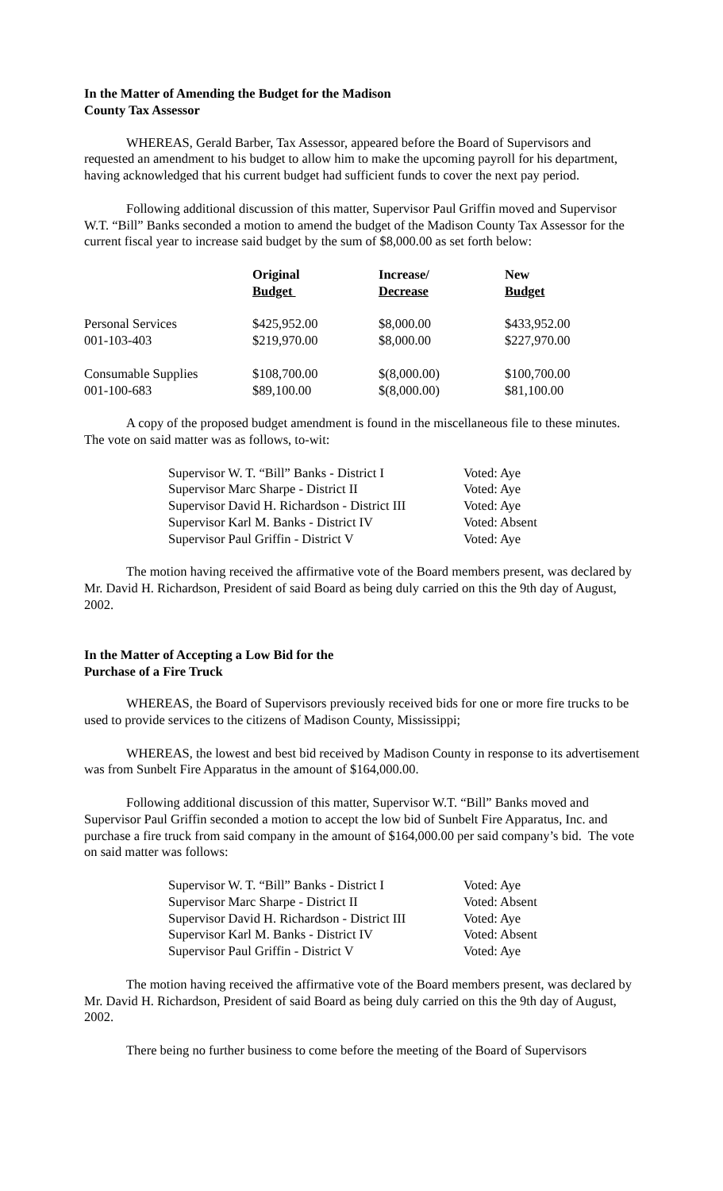In the Matter of Amending the Budget for the Madison
County Tax Assessor
WHEREAS, Gerald Barber, Tax Assessor, appeared before the Board of Supervisors and requested an amendment to his budget to allow him to make the upcoming payroll for his department, having acknowledged that his current budget had sufficient funds to cover the next pay period.
Following additional discussion of this matter, Supervisor Paul Griffin moved and Supervisor W.T. “Bill” Banks seconded a motion to amend the budget of the Madison County Tax Assessor for the current fiscal year to increase said budget by the sum of $8,000.00 as set forth below:
| | Original Budget | Increase/ Decrease | New Budget |
| --- | --- | --- | --- |
| Personal Services | $425,952.00 | $8,000.00 | $433,952.00 |
| 001-103-403 | $219,970.00 | $8,000.00 | $227,970.00 |
| Consumable Supplies | $108,700.00 | $(8,000.00) | $100,700.00 |
| 001-100-683 | $89,100.00 | $(8,000.00) | $81,100.00 |
A copy of the proposed budget amendment is found in the miscellaneous file to these minutes. The vote on said matter was as follows, to-wit:
| Supervisor W. T. “Bill” Banks - District I | Voted: Aye |
| Supervisor Marc Sharpe - District II | Voted: Aye |
| Supervisor David H. Richardson - District III | Voted: Aye |
| Supervisor Karl M. Banks - District IV | Voted: Absent |
| Supervisor Paul Griffin - District V | Voted: Aye |
The motion having received the affirmative vote of the Board members present, was declared by Mr. David H. Richardson, President of said Board as being duly carried on this the 9th day of August, 2002.
In the Matter of Accepting a Low Bid for the
Purchase of a Fire Truck
WHEREAS, the Board of Supervisors previously received bids for one or more fire trucks to be used to provide services to the citizens of Madison County, Mississippi;
WHEREAS, the lowest and best bid received by Madison County in response to its advertisement was from Sunbelt Fire Apparatus in the amount of $164,000.00.
Following additional discussion of this matter, Supervisor W.T. “Bill” Banks moved and Supervisor Paul Griffin seconded a motion to accept the low bid of Sunbelt Fire Apparatus, Inc. and purchase a fire truck from said company in the amount of $164,000.00 per said company’s bid. The vote on said matter was follows:
| Supervisor W. T. “Bill” Banks - District I | Voted: Aye |
| Supervisor Marc Sharpe - District II | Voted: Absent |
| Supervisor David H. Richardson - District III | Voted: Aye |
| Supervisor Karl M. Banks - District IV | Voted: Absent |
| Supervisor Paul Griffin - District V | Voted: Aye |
The motion having received the affirmative vote of the Board members present, was declared by Mr. David H. Richardson, President of said Board as being duly carried on this the 9th day of August, 2002.
There being no further business to come before the meeting of the Board of Supervisors